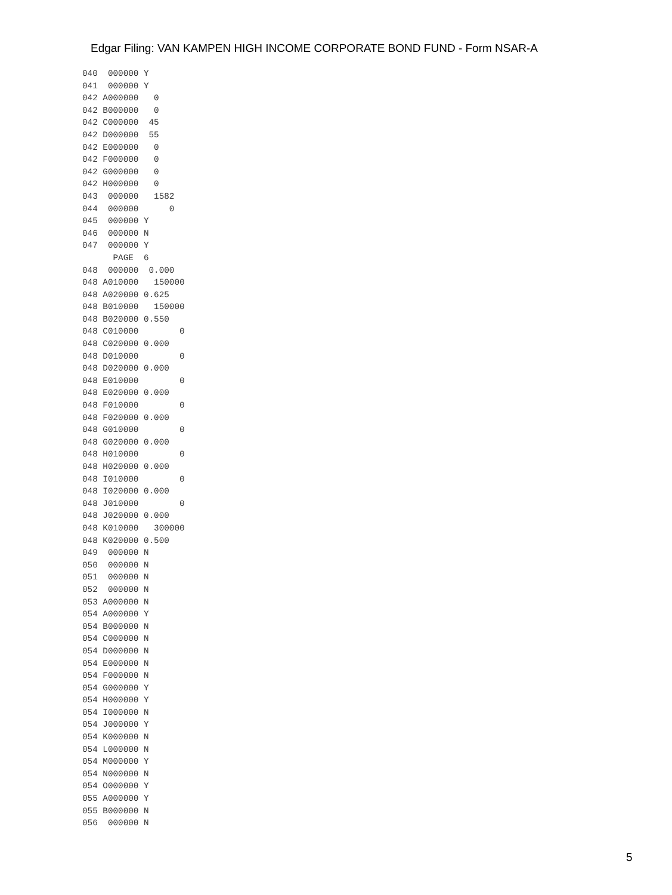Edgar Filing: VAN KAMPEN HIGH INCOME CORPORATE BOND FUND - Form NSAR-A
040  000000 Y
041  000000 Y
042 A000000   0
042 B000000   0
042 C000000  45
042 D000000  55
042 E000000   0
042 F000000   0
042 G000000   0
042 H000000   0
043  000000   1582
044  000000      0
045  000000 Y
046  000000 N
047  000000 Y
      PAGE  6
048  000000  0.000
048 A010000   150000
048 A020000 0.625
048 B010000   150000
048 B020000 0.550
048 C010000        0
048 C020000 0.000
048 D010000        0
048 D020000 0.000
048 E010000        0
048 E020000 0.000
048 F010000        0
048 F020000 0.000
048 G010000        0
048 G020000 0.000
048 H010000        0
048 H020000 0.000
048 I010000        0
048 I020000 0.000
048 J010000        0
048 J020000 0.000
048 K010000   300000
048 K020000 0.500
049  000000 N
050  000000 N
051  000000 N
052  000000 N
053 A000000 N
054 A000000 Y
054 B000000 N
054 C000000 N
054 D000000 N
054 E000000 N
054 F000000 N
054 G000000 Y
054 H000000 Y
054 I000000 N
054 J000000 Y
054 K000000 N
054 L000000 N
054 M000000 Y
054 N000000 N
054 O000000 Y
055 A000000 Y
055 B000000 N
056  000000 N
5